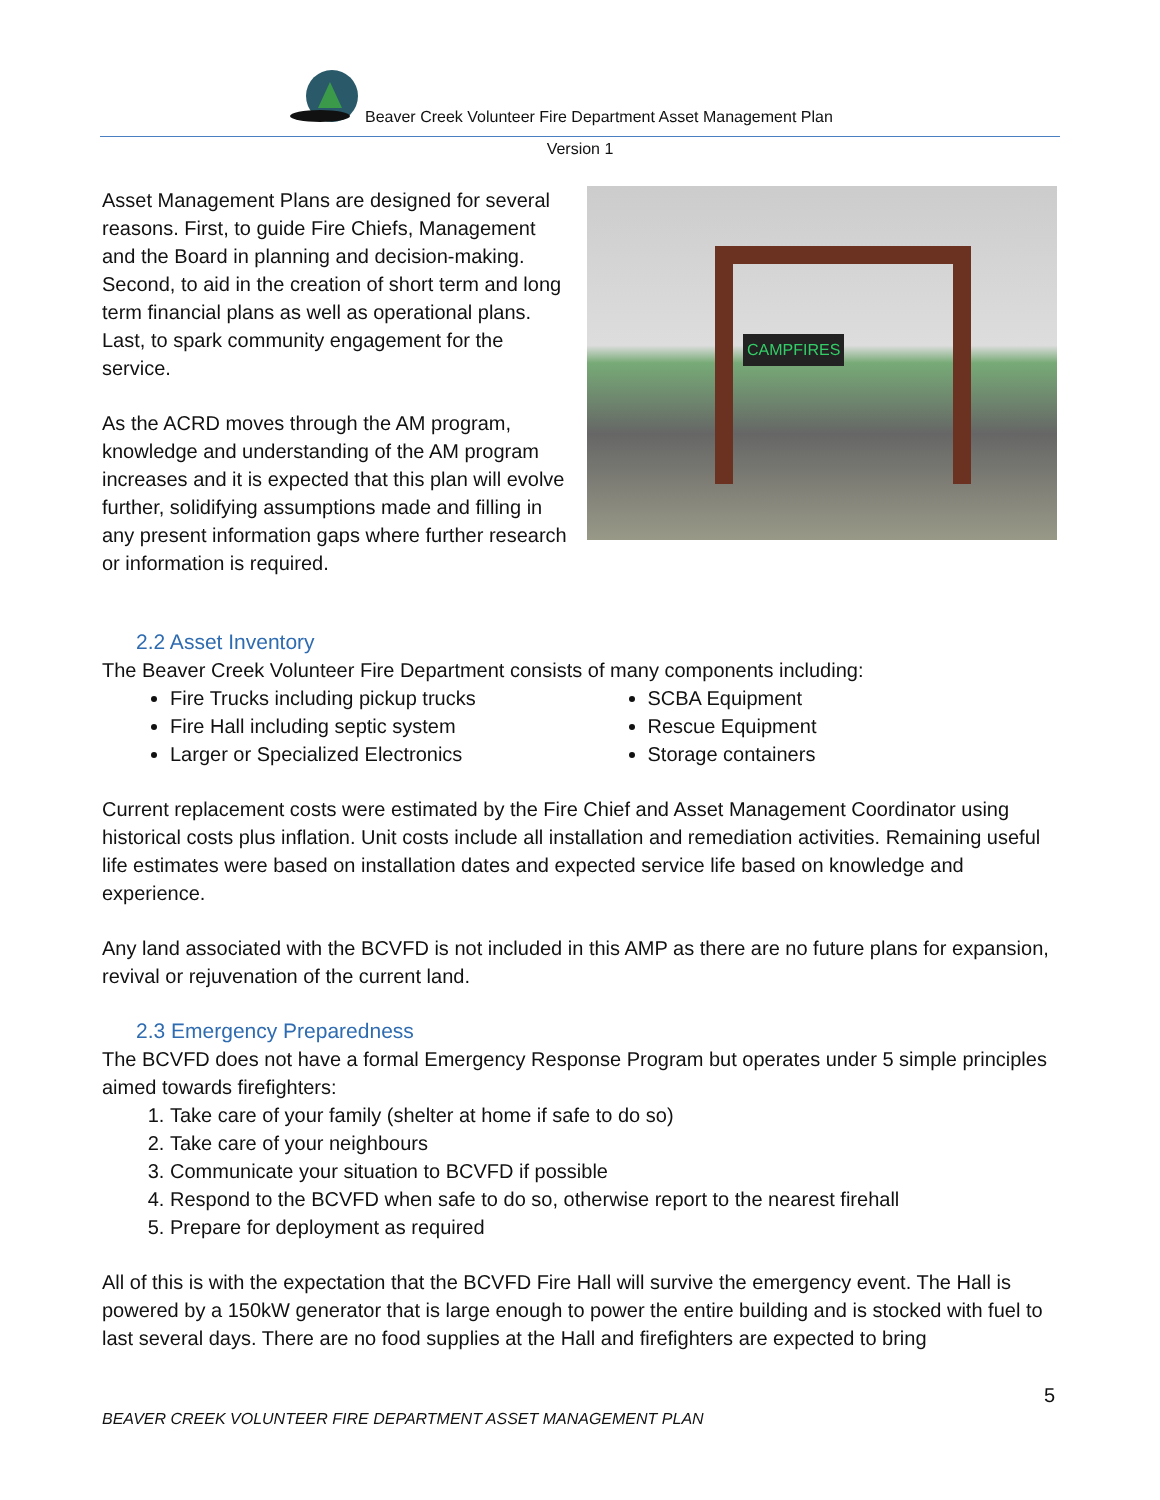Beaver Creek Volunteer Fire Department Asset Management Plan
Version 1
Asset Management Plans are designed for several reasons. First, to guide Fire Chiefs, Management and the Board in planning and decision-making. Second, to aid in the creation of short term and long term financial plans as well as operational plans. Last, to spark community engagement for the service.
As the ACRD moves through the AM program, knowledge and understanding of the AM program increases and it is expected that this plan will evolve further, solidifying assumptions made and filling in any present information gaps where further research or information is required.
CAMPFIRES
2.2 Asset Inventory
The Beaver Creek Volunteer Fire Department consists of many components including:
Fire Trucks including pickup trucks
Fire Hall including septic system
Larger or Specialized Electronics
SCBA Equipment
Rescue Equipment
Storage containers
Current replacement costs were estimated by the Fire Chief and Asset Management Coordinator using historical costs plus inflation. Unit costs include all installation and remediation activities. Remaining useful life estimates were based on installation dates and expected service life based on knowledge and experience.
Any land associated with the BCVFD is not included in this AMP as there are no future plans for expansion, revival or rejuvenation of the current land.
2.3 Emergency Preparedness
The BCVFD does not have a formal Emergency Response Program but operates under 5 simple principles aimed towards firefighters:
1. Take care of your family (shelter at home if safe to do so)
2. Take care of your neighbours
3. Communicate your situation to BCVFD if possible
4. Respond to the BCVFD when safe to do so, otherwise report to the nearest firehall
5. Prepare for deployment as required
All of this is with the expectation that the BCVFD Fire Hall will survive the emergency event. The Hall is powered by a 150kW generator that is large enough to power the entire building and is stocked with fuel to last several days. There are no food supplies at the Hall and firefighters are expected to bring
5
BEAVER CREEK VOLUNTEER FIRE DEPARTMENT ASSET MANAGEMENT PLAN